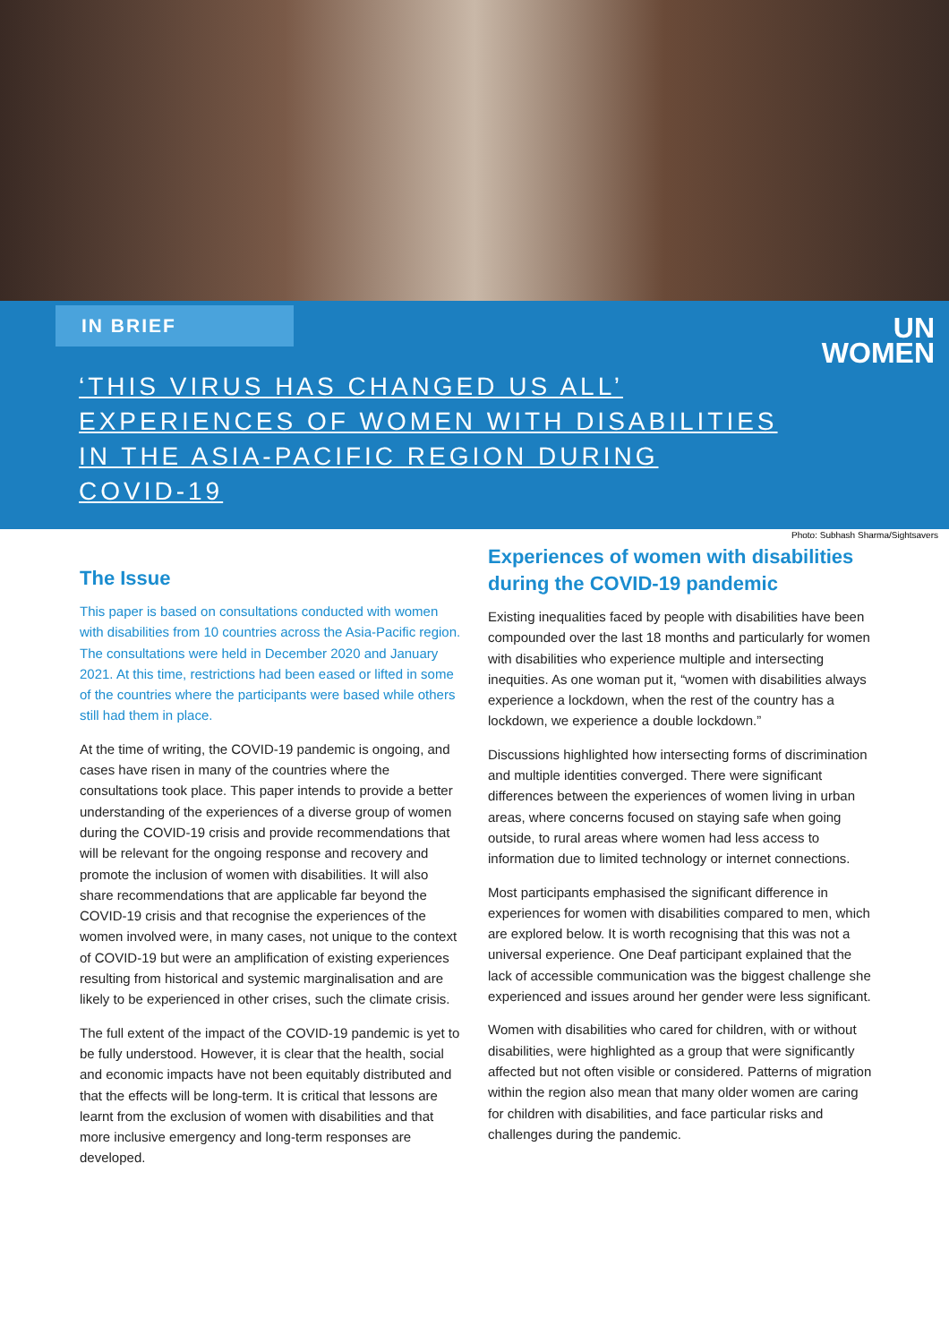IN BRIEF
UN
WOMEN
‘THIS VIRUS HAS CHANGED US ALL’
EXPERIENCES OF WOMEN WITH DISABILITIES
IN THE ASIA-PACIFIC REGION DURING
COVID-19
Photo: Subhash Sharma/Sightsavers
The Issue
This paper is based on consultations conducted with women with disabilities from 10 countries across the Asia-Pacific region. The consultations were held in December 2020 and January 2021. At this time, restrictions had been eased or lifted in some of the countries where the participants were based while others still had them in place.
At the time of writing, the COVID-19 pandemic is ongoing, and cases have risen in many of the countries where the consultations took place. This paper intends to provide a better understanding of the experiences of a diverse group of women during the COVID-19 crisis and provide recommendations that will be relevant for the ongoing response and recovery and promote the inclusion of women with disabilities. It will also share recommendations that are applicable far beyond the COVID-19 crisis and that recognise the experiences of the women involved were, in many cases, not unique to the context of COVID-19 but were an amplification of existing experiences resulting from historical and systemic marginalisation and are likely to be experienced in other crises, such the climate crisis.
The full extent of the impact of the COVID-19 pandemic is yet to be fully understood. However, it is clear that the health, social and economic impacts have not been equitably distributed and that the effects will be long-term. It is critical that lessons are learnt from the exclusion of women with disabilities and that more inclusive emergency and long-term responses are developed.
Experiences of women with disabilities during the COVID-19 pandemic
Existing inequalities faced by people with disabilities have been compounded over the last 18 months and particularly for women with disabilities who experience multiple and intersecting inequities. As one woman put it, “women with disabilities always experience a lockdown, when the rest of the country has a lockdown, we experience a double lockdown.”
Discussions highlighted how intersecting forms of discrimination and multiple identities converged. There were significant differences between the experiences of women living in urban areas, where concerns focused on staying safe when going outside, to rural areas where women had less access to information due to limited technology or internet connections.
Most participants emphasised the significant difference in experiences for women with disabilities compared to men, which are explored below. It is worth recognising that this was not a universal experience. One Deaf participant explained that the lack of accessible communication was the biggest challenge she experienced and issues around her gender were less significant.
Women with disabilities who cared for children, with or without disabilities, were highlighted as a group that were significantly affected but not often visible or considered. Patterns of migration within the region also mean that many older women are caring for children with disabilities, and face particular risks and challenges during the pandemic.